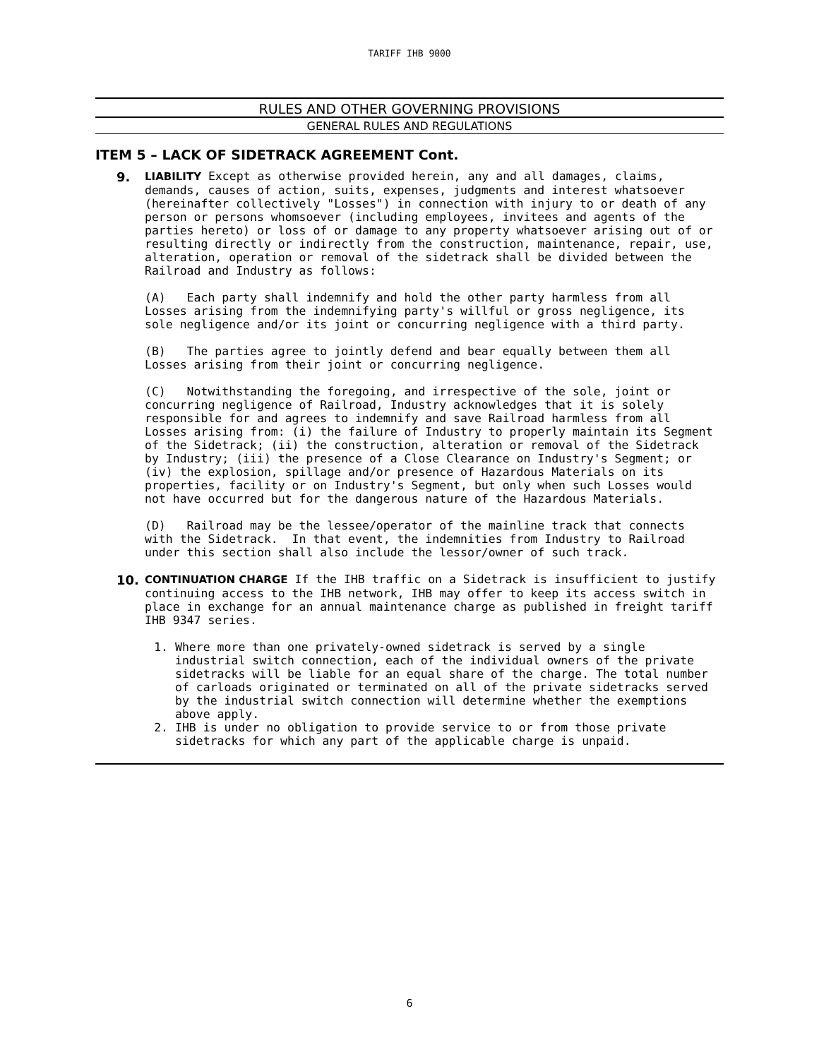TARIFF IHB 9000
RULES AND OTHER GOVERNING PROVISIONS
GENERAL RULES AND REGULATIONS
ITEM 5 – LACK OF SIDETRACK AGREEMENT Cont.
9.
LIABILITY Except as otherwise provided herein, any and all damages, claims, demands, causes of action, suits, expenses, judgments and interest whatsoever (hereinafter collectively "Losses") in connection with injury to or death of any person or persons whomsoever (including employees, invitees and agents of the parties hereto) or loss of or damage to any property whatsoever arising out of or resulting directly or indirectly from the construction, maintenance, repair, use, alteration, operation or removal of the sidetrack shall be divided between the Railroad and Industry as follows:
(A) Each party shall indemnify and hold the other party harmless from all Losses arising from the indemnifying party's willful or gross negligence, its sole negligence and/or its joint or concurring negligence with a third party.
(B) The parties agree to jointly defend and bear equally between them all Losses arising from their joint or concurring negligence.
(C) Notwithstanding the foregoing, and irrespective of the sole, joint or concurring negligence of Railroad, Industry acknowledges that it is solely responsible for and agrees to indemnify and save Railroad harmless from all Losses arising from: (i) the failure of Industry to properly maintain its Segment of the Sidetrack; (ii) the construction, alteration or removal of the Sidetrack by Industry; (iii) the presence of a Close Clearance on Industry's Segment; or (iv) the explosion, spillage and/or presence of Hazardous Materials on its properties, facility or on Industry's Segment, but only when such Losses would not have occurred but for the dangerous nature of the Hazardous Materials.
(D) Railroad may be the lessee/operator of the mainline track that connects with the Sidetrack. In that event, the indemnities from Industry to Railroad under this section shall also include the lessor/owner of such track.
10.
CONTINUATION CHARGE If the IHB traffic on a Sidetrack is insufficient to justify continuing access to the IHB network, IHB may offer to keep its access switch in place in exchange for an annual maintenance charge as published in freight tariff IHB 9347 series.
1. Where more than one privately-owned sidetrack is served by a single industrial switch connection, each of the individual owners of the private sidetracks will be liable for an equal share of the charge. The total number of carloads originated or terminated on all of the private sidetracks served by the industrial switch connection will determine whether the exemptions above apply.
2. IHB is under no obligation to provide service to or from those private sidetracks for which any part of the applicable charge is unpaid.
6